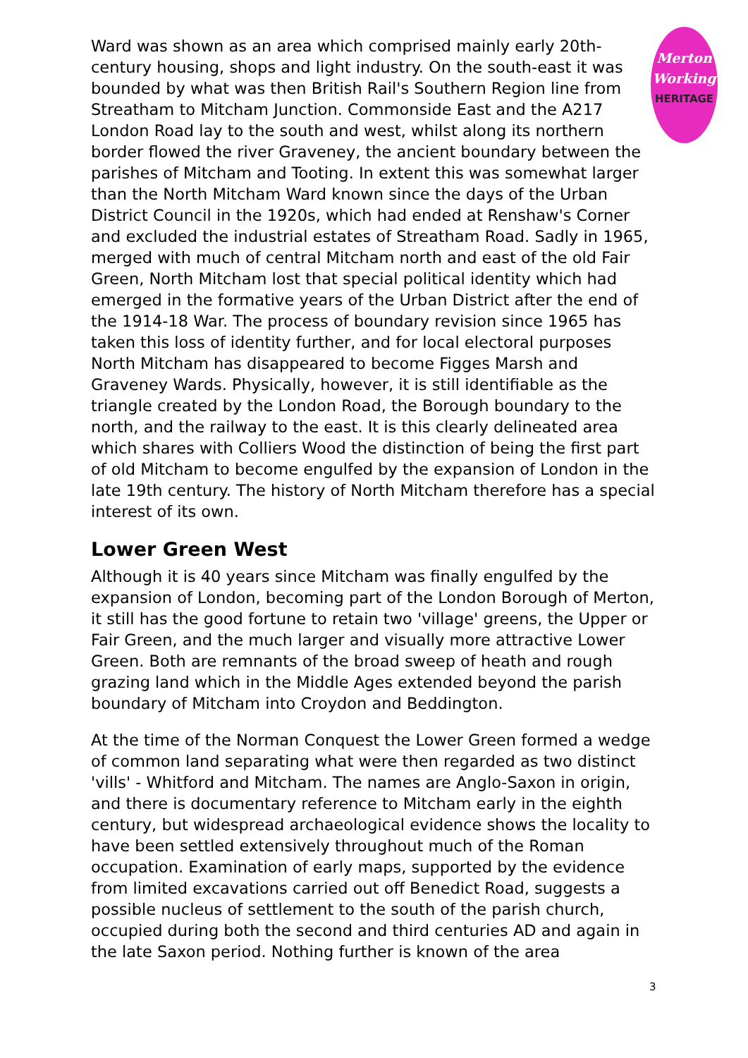Merton
Working
HERITAGE
Ward was shown as an area which comprised mainly early 20th-century housing, shops and light industry. On the south-east it was bounded by what was then British Rail's Southern Region line from Streatham to Mitcham Junction. Commonside East and the A217 London Road lay to the south and west, whilst along its northern border flowed the river Graveney, the ancient boundary between the parishes of Mitcham and Tooting. In extent this was somewhat larger than the North Mitcham Ward known since the days of the Urban District Council in the 1920s, which had ended at Renshaw's Corner and excluded the industrial estates of Streatham Road. Sadly in 1965, merged with much of central Mitcham north and east of the old Fair Green, North Mitcham lost that special political identity which had emerged in the formative years of the Urban District after the end of the 1914-18 War. The process of boundary revision since 1965 has taken this loss of identity further, and for local electoral purposes North Mitcham has disappeared to become Figges Marsh and Graveney Wards. Physically, however, it is still identifiable as the triangle created by the London Road, the Borough boundary to the north, and the railway to the east. It is this clearly delineated area which shares with Colliers Wood the distinction of being the first part of old Mitcham to become engulfed by the expansion of London in the late 19th century. The history of North Mitcham therefore has a special interest of its own.
Lower Green West
Although it is 40 years since Mitcham was finally engulfed by the expansion of London, becoming part of the London Borough of Merton, it still has the good fortune to retain two 'village' greens, the Upper or Fair Green, and the much larger and visually more attractive Lower Green. Both are remnants of the broad sweep of heath and rough grazing land which in the Middle Ages extended beyond the parish boundary of Mitcham into Croydon and Beddington.
At the time of the Norman Conquest the Lower Green formed a wedge of common land separating what were then regarded as two distinct 'vills' - Whitford and Mitcham. The names are Anglo-Saxon in origin, and there is documentary reference to Mitcham early in the eighth century, but widespread archaeological evidence shows the locality to have been settled extensively throughout much of the Roman occupation. Examination of early maps, supported by the evidence from limited excavations carried out off Benedict Road, suggests a possible nucleus of settlement to the south of the parish church, occupied during both the second and third centuries AD and again in the late Saxon period. Nothing further is known of the area
3